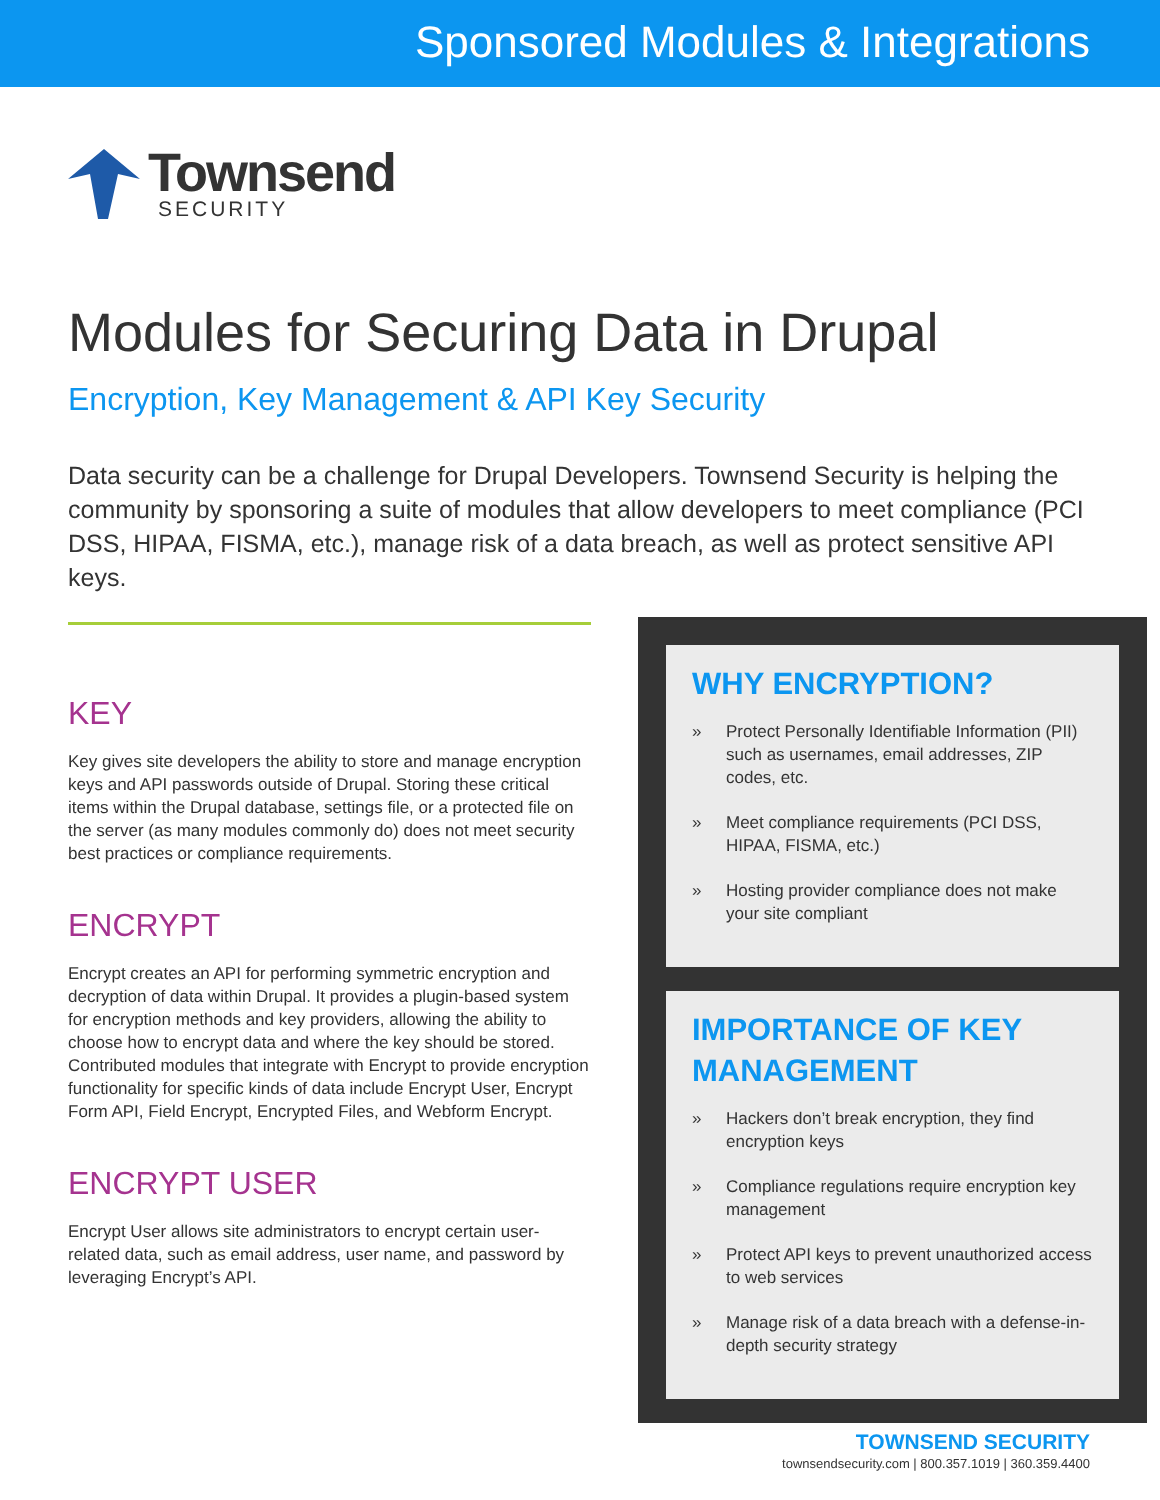Sponsored Modules & Integrations
Townsend
SECURITY
Modules for Securing Data in Drupal
Encryption, Key Management & API Key Security
Data security can be a challenge for Drupal Developers. Townsend Security is helping the community by sponsoring a suite of modules that allow developers to meet compliance (PCI DSS, HIPAA, FISMA, etc.), manage risk of a data breach, as well as protect sensitive API keys.
KEY
Key gives site developers the ability to store and manage encryption keys and API passwords outside of Drupal. Storing these critical items within the Drupal database, settings file, or a protected file on the server (as many modules commonly do) does not meet security best practices or compliance requirements.
ENCRYPT
Encrypt creates an API for performing symmetric encryption and decryption of data within Drupal. It provides a plugin-based system for encryption methods and key providers, allowing the ability to choose how to encrypt data and where the key should be stored. Contributed modules that integrate with Encrypt to provide encryption functionality for specific kinds of data include Encrypt User, Encrypt Form API, Field Encrypt, Encrypted Files, and Webform Encrypt.
ENCRYPT USER
Encrypt User allows site administrators to encrypt certain user-related data, such as email address, user name, and password by leveraging Encrypt’s API.
WHY ENCRYPTION?
» Protect Personally Identifiable Information (PII) such as usernames, email addresses, ZIP codes, etc.
» Meet compliance requirements (PCI DSS, HIPAA, FISMA, etc.)
» Hosting provider compliance does not make your site compliant
IMPORTANCE OF KEY MANAGEMENT
» Hackers don’t break encryption, they find encryption keys
» Compliance regulations require encryption key management
» Protect API keys to prevent unauthorized access to web services
» Manage risk of a data breach with a defense-in-depth security strategy
TOWNSEND SECURITY
townsendsecurity.com | 800.357.1019 | 360.359.4400